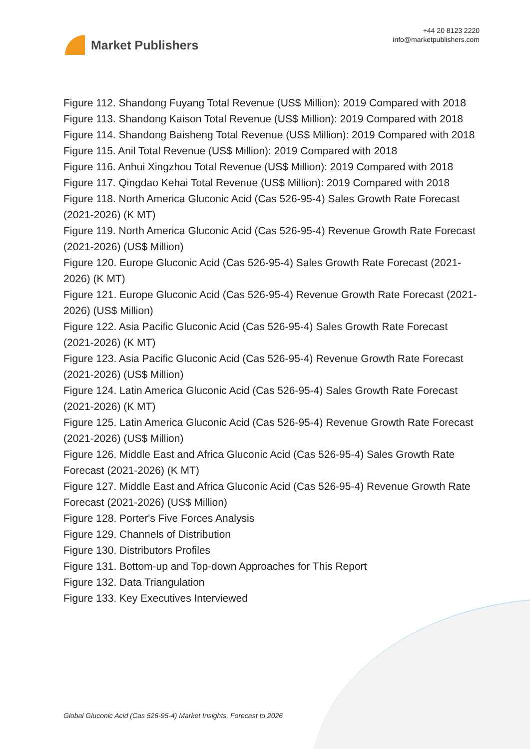Market Publishers
+44 20 8123 2220
info@marketpublishers.com
Figure 112. Shandong Fuyang Total Revenue (US$ Million): 2019 Compared with 2018
Figure 113. Shandong Kaison Total Revenue (US$ Million): 2019 Compared with 2018
Figure 114. Shandong Baisheng Total Revenue (US$ Million): 2019 Compared with 2018
Figure 115. Anil Total Revenue (US$ Million): 2019 Compared with 2018
Figure 116. Anhui Xingzhou Total Revenue (US$ Million): 2019 Compared with 2018
Figure 117. Qingdao Kehai Total Revenue (US$ Million): 2019 Compared with 2018
Figure 118. North America Gluconic Acid (Cas 526-95-4) Sales Growth Rate Forecast (2021-2026) (K MT)
Figure 119. North America Gluconic Acid (Cas 526-95-4) Revenue Growth Rate Forecast (2021-2026) (US$ Million)
Figure 120. Europe Gluconic Acid (Cas 526-95-4) Sales Growth Rate Forecast (2021-2026) (K MT)
Figure 121. Europe Gluconic Acid (Cas 526-95-4) Revenue Growth Rate Forecast (2021-2026) (US$ Million)
Figure 122. Asia Pacific Gluconic Acid (Cas 526-95-4) Sales Growth Rate Forecast (2021-2026) (K MT)
Figure 123. Asia Pacific Gluconic Acid (Cas 526-95-4) Revenue Growth Rate Forecast (2021-2026) (US$ Million)
Figure 124. Latin America Gluconic Acid (Cas 526-95-4) Sales Growth Rate Forecast (2021-2026) (K MT)
Figure 125. Latin America Gluconic Acid (Cas 526-95-4) Revenue Growth Rate Forecast (2021-2026) (US$ Million)
Figure 126. Middle East and Africa Gluconic Acid (Cas 526-95-4) Sales Growth Rate Forecast (2021-2026) (K MT)
Figure 127. Middle East and Africa Gluconic Acid (Cas 526-95-4) Revenue Growth Rate Forecast (2021-2026) (US$ Million)
Figure 128. Porter's Five Forces Analysis
Figure 129. Channels of Distribution
Figure 130. Distributors Profiles
Figure 131. Bottom-up and Top-down Approaches for This Report
Figure 132. Data Triangulation
Figure 133. Key Executives Interviewed
Global Gluconic Acid (Cas 526-95-4) Market Insights, Forecast to 2026